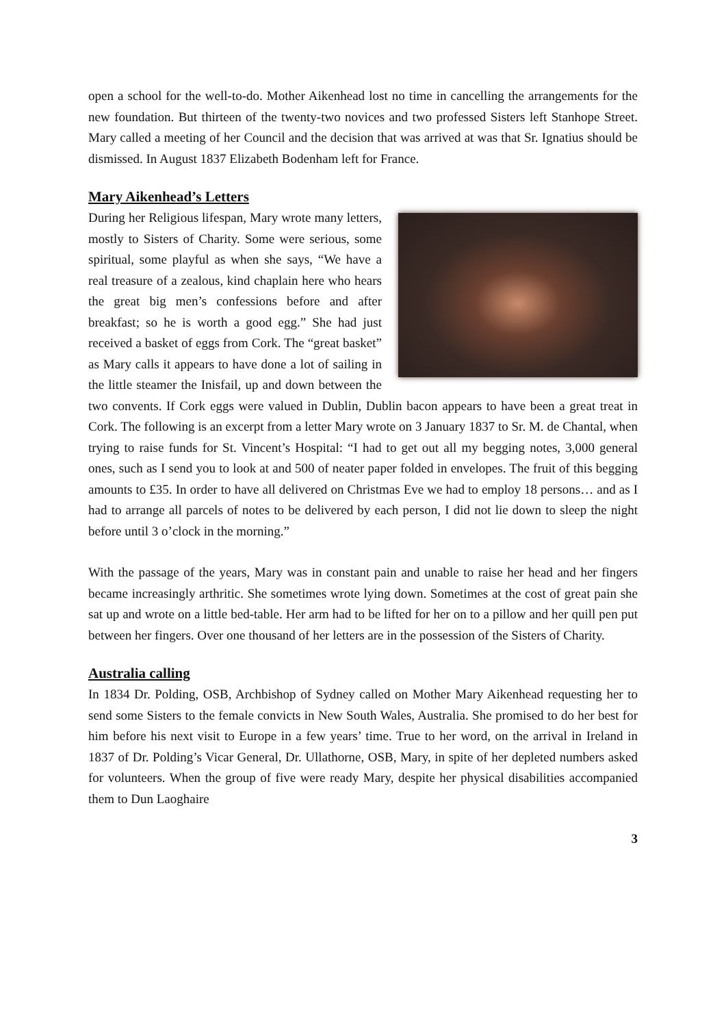open a school for the well-to-do. Mother Aikenhead lost no time in cancelling the arrangements for the new foundation. But thirteen of the twenty-two novices and two professed Sisters left Stanhope Street. Mary called a meeting of her Council and the decision that was arrived at was that Sr. Ignatius should be dismissed. In August 1837 Elizabeth Bodenham left for France.
Mary Aikenhead’s Letters
During her Religious lifespan, Mary wrote many letters, mostly to Sisters of Charity. Some were serious, some spiritual, some playful as when she says, “We have a real treasure of a zealous, kind chaplain here who hears the great big men’s confessions before and after breakfast; so he is worth a good egg.” She had just received a basket of eggs from Cork. The “great basket” as Mary calls it appears to have done a lot of sailing in the little steamer the Inisfail, up and down between the two convents. If Cork eggs were valued in Dublin, Dublin bacon appears to have been a great treat in Cork. The following is an excerpt from a letter Mary wrote on 3 January 1837 to Sr. M. de Chantal, when trying to raise funds for St. Vincent’s Hospital: “I had to get out all my begging notes, 3,000 general ones, such as I send you to look at and 500 of neater paper folded in envelopes. The fruit of this begging amounts to £35. In order to have all delivered on Christmas Eve we had to employ 18 persons… and as I had to arrange all parcels of notes to be delivered by each person, I did not lie down to sleep the night before until 3 o’clock in the morning.”
With the passage of the years, Mary was in constant pain and unable to raise her head and her fingers became increasingly arthritic. She sometimes wrote lying down. Sometimes at the cost of great pain she sat up and wrote on a little bed-table. Her arm had to be lifted for her on to a pillow and her quill pen put between her fingers. Over one thousand of her letters are in the possession of the Sisters of Charity.
Australia calling
In 1834 Dr. Polding, OSB, Archbishop of Sydney called on Mother Mary Aikenhead requesting her to send some Sisters to the female convicts in New South Wales, Australia. She promised to do her best for him before his next visit to Europe in a few years’ time. True to her word, on the arrival in Ireland in 1837 of Dr. Polding’s Vicar General, Dr. Ullathorne, OSB, Mary, in spite of her depleted numbers asked for volunteers. When the group of five were ready Mary, despite her physical disabilities accompanied them to Dun Laoghaire
3